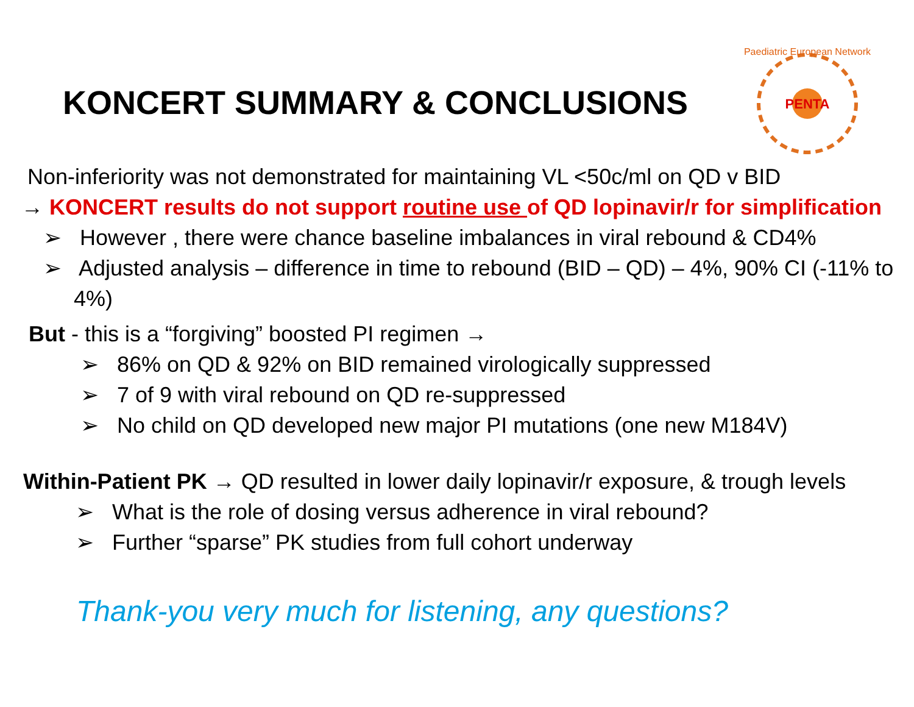KONCERT SUMMARY & CONCLUSIONS
PENTA
Paediatric European Network
Non-inferiority was not demonstrated for maintaining VL <50c/ml on QD v BID
→ KONCERT results do not support routine use of QD lopinavir/r for simplification
➢ However , there were chance baseline imbalances in viral rebound & CD4%
➢ Adjusted analysis – difference in time to rebound (BID – QD) – 4%, 90% CI (-11% to 4%)
But - this is a “forgiving” boosted PI regimen →
➢ 86% on QD & 92% on BID remained virologically suppressed
➢ 7 of 9 with viral rebound on QD re-suppressed
➢ No child on QD developed new major PI mutations (one new M184V)
Within-Patient PK → QD resulted in lower daily lopinavir/r exposure, & trough levels
➢ What is the role of dosing versus adherence in viral rebound?
➢ Further “sparse” PK studies from full cohort underway
Thank-you very much for listening, any questions?